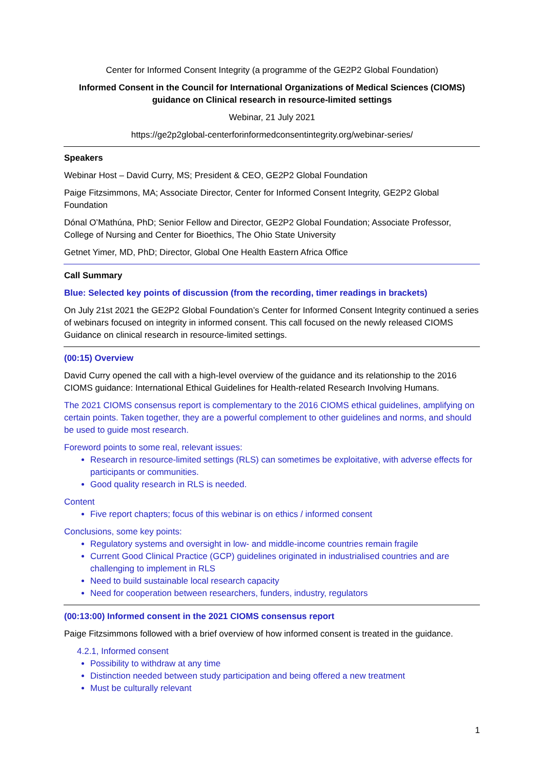Center for Informed Consent Integrity (a programme of the GE2P2 Global Foundation)
Informed Consent in the Council for International Organizations of Medical Sciences (CIOMS) guidance on Clinical research in resource-limited settings
Webinar, 21 July 2021
https://ge2p2global-centerforinformedconsentintegrity.org/webinar-series/
Speakers
Webinar Host – David Curry, MS; President & CEO, GE2P2 Global Foundation
Paige Fitzsimmons, MA; Associate Director, Center for Informed Consent Integrity, GE2P2 Global Foundation
Dónal O’Mathúna, PhD; Senior Fellow and Director, GE2P2 Global Foundation; Associate Professor, College of Nursing and Center for Bioethics, The Ohio State University
Getnet Yimer, MD, PhD; Director, Global One Health Eastern Africa Office
Call Summary
Blue: Selected key points of discussion (from the recording, timer readings in brackets)
On July 21st 2021 the GE2P2 Global Foundation’s Center for Informed Consent Integrity continued a series of webinars focused on integrity in informed consent. This call focused on the newly released CIOMS Guidance on clinical research in resource-limited settings.
(00:15) Overview
David Curry opened the call with a high-level overview of the guidance and its relationship to the 2016 CIOMS guidance: International Ethical Guidelines for Health-related Research Involving Humans.
The 2021 CIOMS consensus report is complementary to the 2016 CIOMS ethical guidelines, amplifying on certain points. Taken together, they are a powerful complement to other guidelines and norms, and should be used to guide most research.
Foreword points to some real, relevant issues:
Research in resource-limited settings (RLS) can sometimes be exploitative, with adverse effects for participants or communities.
Good quality research in RLS is needed.
Content
Five report chapters; focus of this webinar is on ethics / informed consent
Conclusions, some key points:
Regulatory systems and oversight in low- and middle-income countries remain fragile
Current Good Clinical Practice (GCP) guidelines originated in industrialised countries and are challenging to implement in RLS
Need to build sustainable local research capacity
Need for cooperation between researchers, funders, industry, regulators
(00:13:00) Informed consent in the 2021 CIOMS consensus report
Paige Fitzsimmons followed with a brief overview of how informed consent is treated in the guidance.
4.2.1, Informed consent
Possibility to withdraw at any time
Distinction needed between study participation and being offered a new treatment
Must be culturally relevant
1